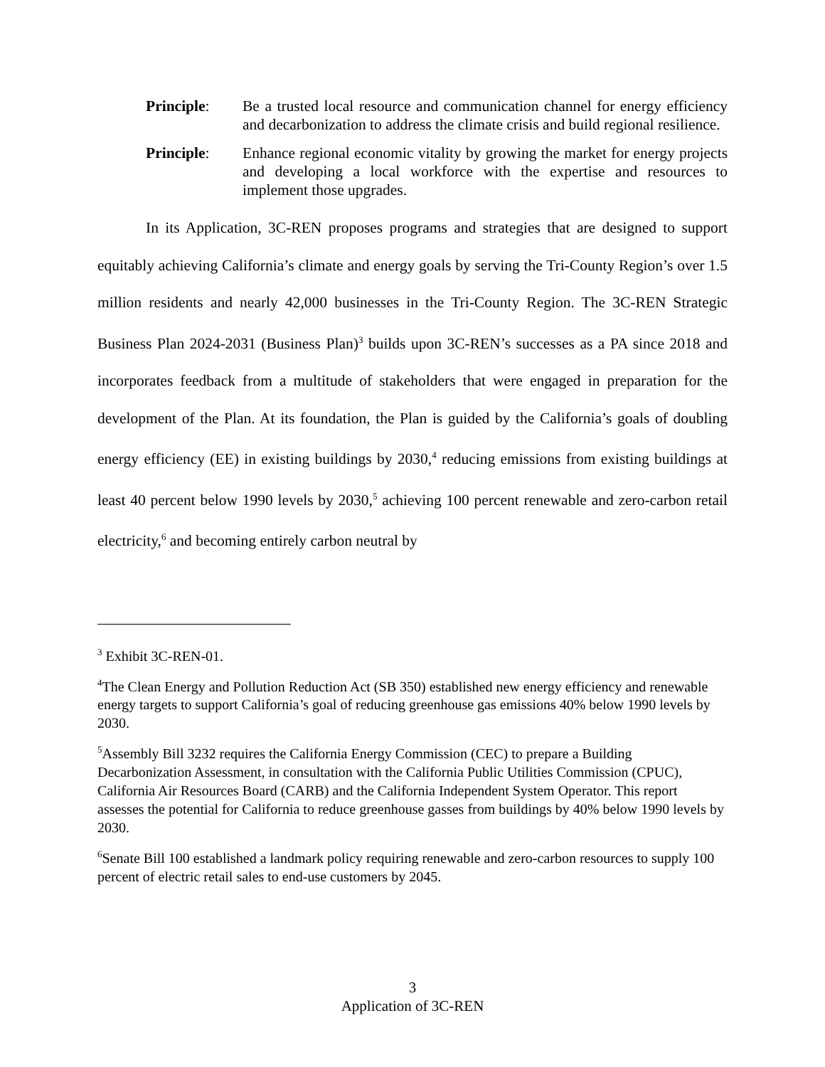Principle: Be a trusted local resource and communication channel for energy efficiency and decarbonization to address the climate crisis and build regional resilience.
Principle: Enhance regional economic vitality by growing the market for energy projects and developing a local workforce with the expertise and resources to implement those upgrades.
In its Application, 3C-REN proposes programs and strategies that are designed to support equitably achieving California’s climate and energy goals by serving the Tri-County Region’s over 1.5 million residents and nearly 42,000 businesses in the Tri-County Region. The 3C-REN Strategic Business Plan 2024-2031 (Business Plan)<sup>3</sup> builds upon 3C-REN’s successes as a PA since 2018 and incorporates feedback from a multitude of stakeholders that were engaged in preparation for the development of the Plan. At its foundation, the Plan is guided by the California’s goals of doubling energy efficiency (EE) in existing buildings by 2030,<sup>4</sup> reducing emissions from existing buildings at least 40 percent below 1990 levels by 2030,<sup>5</sup> achieving 100 percent renewable and zero-carbon retail electricity,<sup>6</sup> and becoming entirely carbon neutral by
<sup>3</sup> Exhibit 3C-REN-01.
<sup>4</sup> The Clean Energy and Pollution Reduction Act (SB 350) established new energy efficiency and renewable energy targets to support California’s goal of reducing greenhouse gas emissions 40% below 1990 levels by 2030.
<sup>5</sup> Assembly Bill 3232 requires the California Energy Commission (CEC) to prepare a Building Decarbonization Assessment, in consultation with the California Public Utilities Commission (CPUC), California Air Resources Board (CARB) and the California Independent System Operator. This report assesses the potential for California to reduce greenhouse gasses from buildings by 40% below 1990 levels by 2030.
<sup>6</sup> Senate Bill 100 established a landmark policy requiring renewable and zero-carbon resources to supply 100 percent of electric retail sales to end-use customers by 2045.
3
Application of 3C-REN